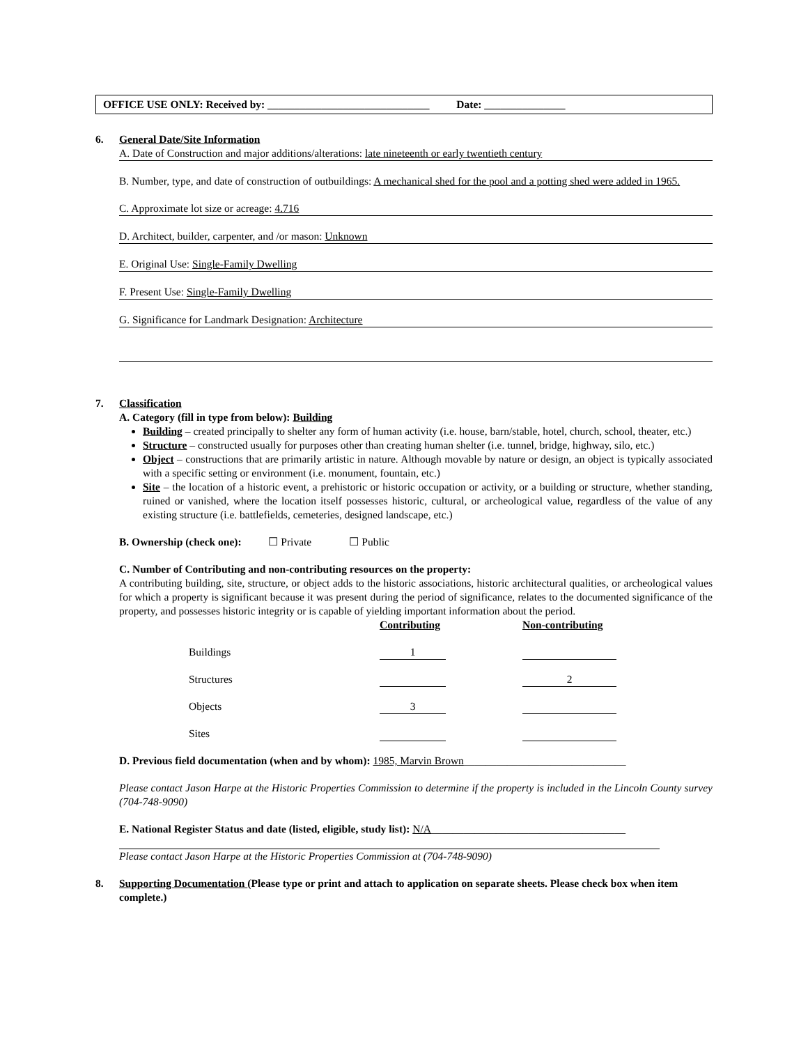OFFICE USE ONLY: Received by: ______________________________ Date: _______________
6. General Date/Site Information
A. Date of Construction and major additions/alterations: late nineteenth or early twentieth century
B. Number, type, and date of construction of outbuildings: A mechanical shed for the pool and a potting shed were added in 1965.
C. Approximate lot size or acreage: 4.716
D. Architect, builder, carpenter, and /or mason: Unknown
E. Original Use: Single-Family Dwelling
F. Present Use: Single-Family Dwelling
G. Significance for Landmark Designation: Architecture
7. Classification
A. Category (fill in type from below): Building
Building – created principally to shelter any form of human activity (i.e. house, barn/stable, hotel, church, school, theater, etc.)
Structure – constructed usually for purposes other than creating human shelter (i.e. tunnel, bridge, highway, silo, etc.)
Object – constructions that are primarily artistic in nature. Although movable by nature or design, an object is typically associated with a specific setting or environment (i.e. monument, fountain, etc.)
Site – the location of a historic event, a prehistoric or historic occupation or activity, or a building or structure, whether standing, ruined or vanished, where the location itself possesses historic, cultural, or archeological value, regardless of the value of any existing structure (i.e. battlefields, cemeteries, designed landscape, etc.)
B. Ownership (check one): ☐ Private ☐ Public
C. Number of Contributing and non-contributing resources on the property:
A contributing building, site, structure, or object adds to the historic associations, historic architectural qualities, or archeological values for which a property is significant because it was present during the period of significance, relates to the documented significance of the property, and possesses historic integrity or is capable of yielding important information about the period.
| | Contributing | Non-contributing |
| Buildings | 1 | |
| Structures | | 2 |
| Objects | 3 | |
| Sites | | |
D. Previous field documentation (when and by whom): 1985, Marvin Brown______________________________
Please contact Jason Harpe at the Historic Properties Commission to determine if the property is included in the Lincoln County survey (704-748-9090)
E. National Register Status and date (listed, eligible, study list): N/A____________________________________
Please contact Jason Harpe at the Historic Properties Commission at (704-748-9090)
8. Supporting Documentation (Please type or print and attach to application on separate sheets. Please check box when item complete.)